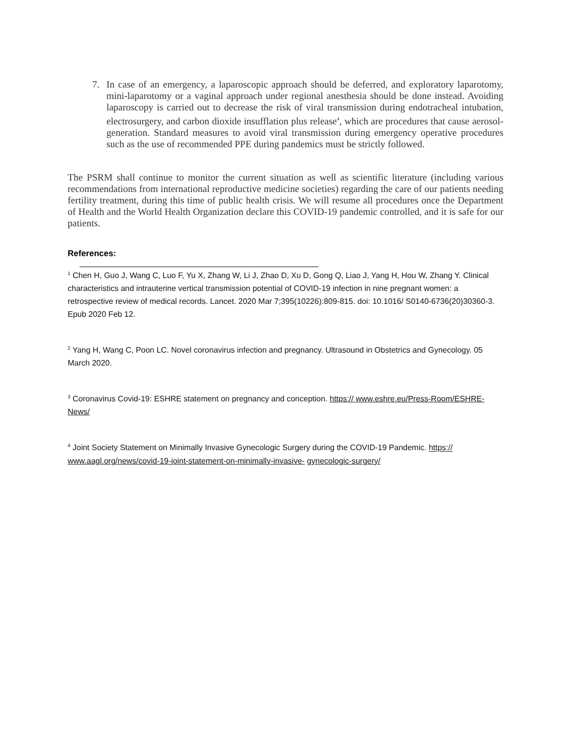7. In case of an emergency, a laparoscopic approach should be deferred, and exploratory laparotomy, mini-laparotomy or a vaginal approach under regional anesthesia should be done instead. Avoiding laparoscopy is carried out to decrease the risk of viral transmission during endotracheal intubation, electrosurgery, and carbon dioxide insufflation plus release<sup>4</sup>, which are procedures that cause aerosol-generation. Standard measures to avoid viral transmission during emergency operative procedures such as the use of recommended PPE during pandemics must be strictly followed.
The PSRM shall continue to monitor the current situation as well as scientific literature (including various recommendations from international reproductive medicine societies) regarding the care of our patients needing fertility treatment, during this time of public health crisis. We will resume all procedures once the Department of Health and the World Health Organization declare this COVID-19 pandemic controlled, and it is safe for our patients.
References:
<sup>1</sup> Chen H, Guo J, Wang C, Luo F, Yu X, Zhang W, Li J, Zhao D, Xu D, Gong Q, Liao J, Yang H, Hou W, Zhang Y. Clinical characteristics and intrauterine vertical transmission potential of COVID-19 infection in nine pregnant women: a retrospective review of medical records. Lancet. 2020 Mar 7;395(10226):809-815. doi: 10.1016/ S0140-6736(20)30360-3. Epub 2020 Feb 12.
<sup>2</sup> Yang H, Wang C, Poon LC. Novel coronavirus infection and pregnancy. Ultrasound in Obstetrics and Gynecology. 05 March 2020.
<sup>3</sup> Coronavirus Covid-19: ESHRE statement on pregnancy and conception. https:// www.eshre.eu/Press-Room/ESHRE-News/
<sup>4</sup> Joint Society Statement on Minimally Invasive Gynecologic Surgery during the COVID-19 Pandemic. https:// www.aagl.org/news/covid-19-joint-statement-on-minimally-invasive- gynecologic-surgery/